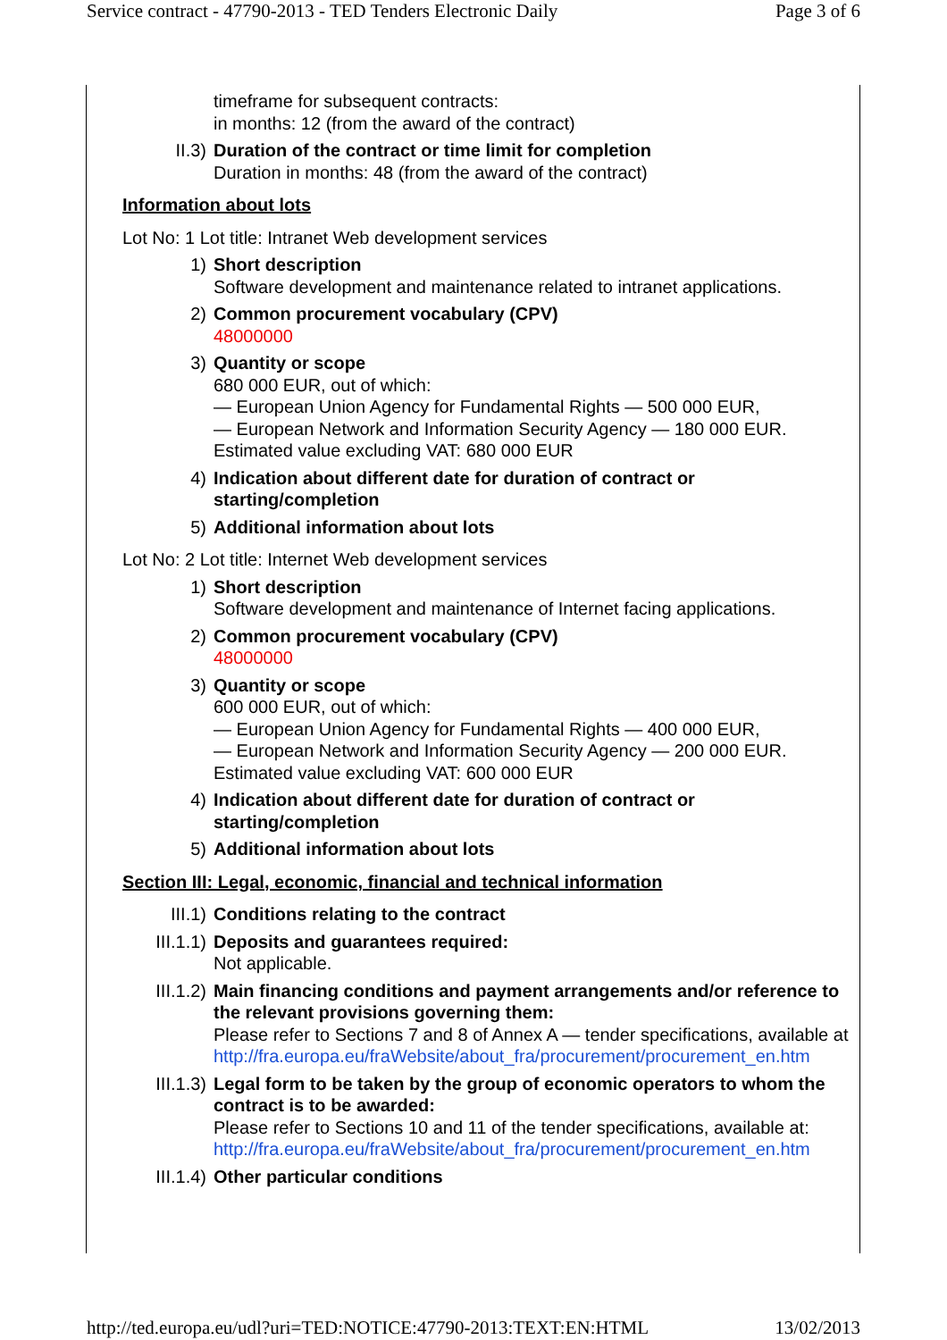Service contract - 47790-2013 - TED Tenders Electronic Daily Page 3 of 6
timeframe for subsequent contracts:
in months: 12 (from the award of the contract)
II.3) Duration of the contract or time limit for completion
Duration in months: 48 (from the award of the contract)
Information about lots
Lot No: 1 Lot title: Intranet Web development services
1) Short description
Software development and maintenance related to intranet applications.
2) Common procurement vocabulary (CPV)
48000000
3) Quantity or scope
680 000 EUR, out of which:
— European Union Agency for Fundamental Rights — 500 000 EUR,
— European Network and Information Security Agency — 180 000 EUR.
Estimated value excluding VAT: 680 000 EUR
4) Indication about different date for duration of contract or starting/completion
5) Additional information about lots
Lot No: 2 Lot title: Internet Web development services
1) Short description
Software development and maintenance of Internet facing applications.
2) Common procurement vocabulary (CPV)
48000000
3) Quantity or scope
600 000 EUR, out of which:
— European Union Agency for Fundamental Rights — 400 000 EUR,
— European Network and Information Security Agency — 200 000 EUR.
Estimated value excluding VAT: 600 000 EUR
4) Indication about different date for duration of contract or starting/completion
5) Additional information about lots
Section III: Legal, economic, financial and technical information
III.1) Conditions relating to the contract
III.1.1)
Deposits and guarantees required:
Not applicable.
III.1.2)
Main financing conditions and payment arrangements and/or reference to the relevant provisions governing them:
Please refer to Sections 7 and 8 of Annex A — tender specifications, available at
http://fra.europa.eu/fraWebsite/about_fra/procurement/procurement_en.htm
III.1.3)
Legal form to be taken by the group of economic operators to whom the contract is to be awarded:
Please refer to Sections 10 and 11 of the tender specifications, available at:
http://fra.europa.eu/fraWebsite/about_fra/procurement/procurement_en.htm
III.1.4)
Other particular conditions
http://ted.europa.eu/udl?uri=TED:NOTICE:47790-2013:TEXT:EN:HTML 13/02/2013